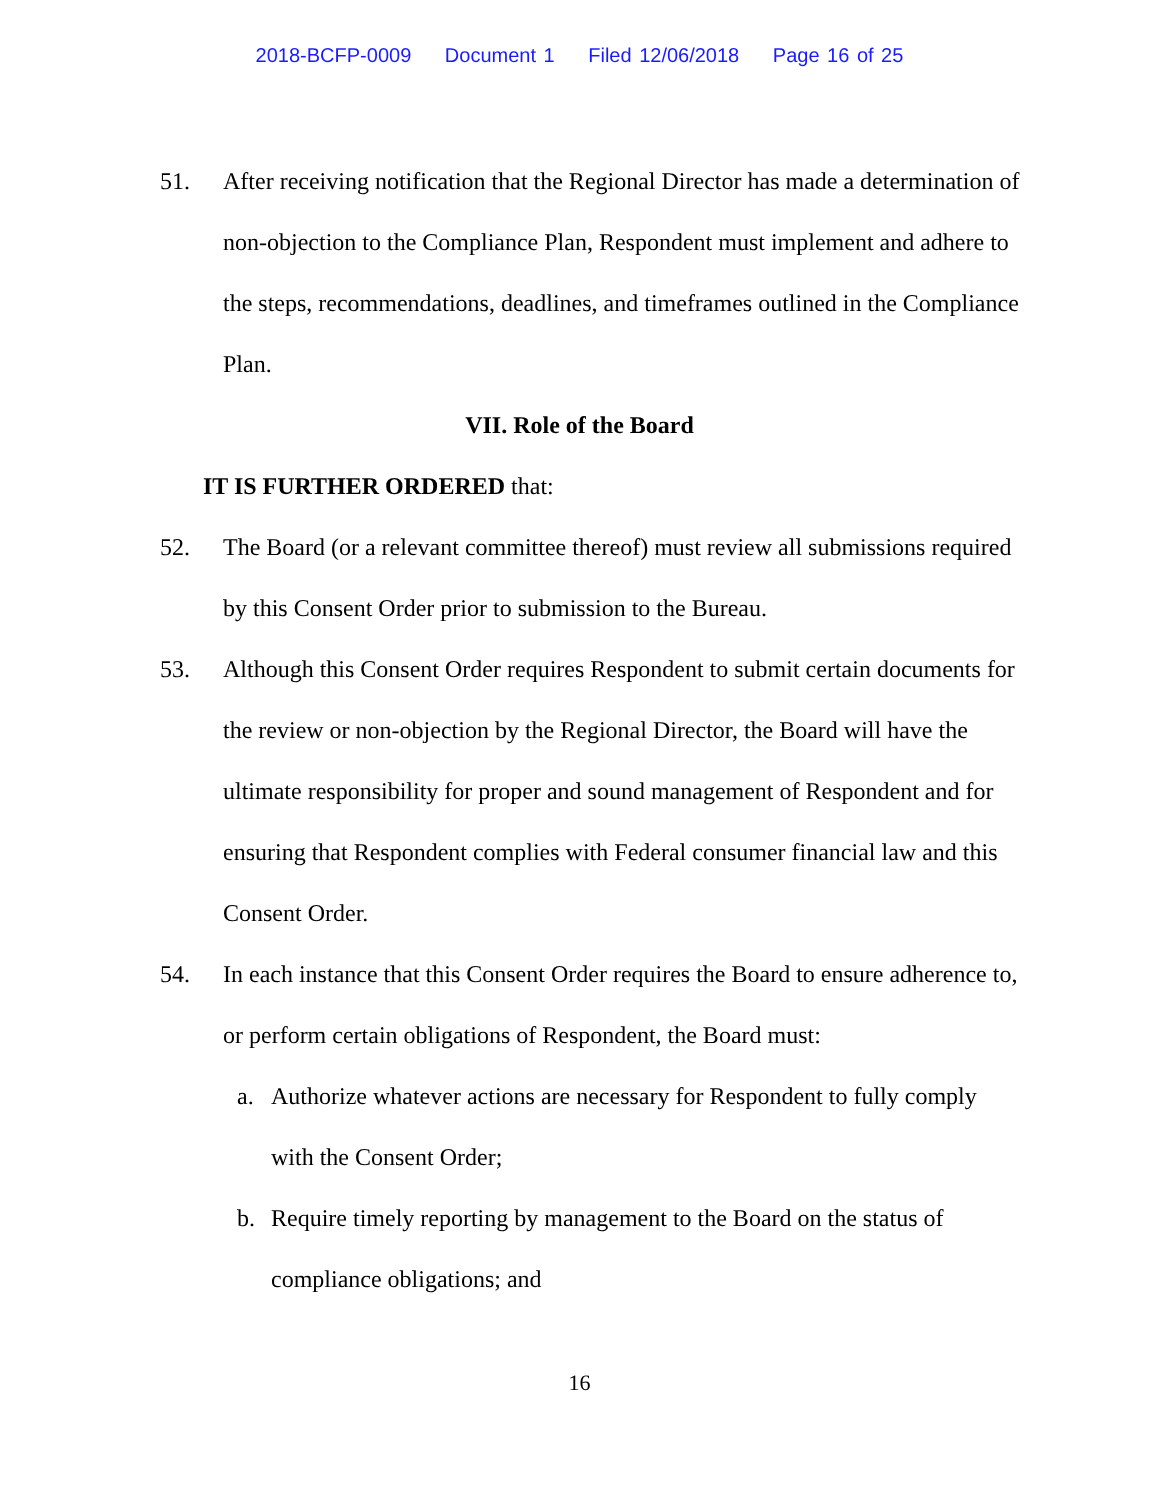2018-BCFP-0009 Document 1 Filed 12/06/2018 Page 16 of 25
51. After receiving notification that the Regional Director has made a determination of non-objection to the Compliance Plan, Respondent must implement and adhere to the steps, recommendations, deadlines, and timeframes outlined in the Compliance Plan.
VII. Role of the Board
IT IS FURTHER ORDERED that:
52. The Board (or a relevant committee thereof) must review all submissions required by this Consent Order prior to submission to the Bureau.
53. Although this Consent Order requires Respondent to submit certain documents for the review or non-objection by the Regional Director, the Board will have the ultimate responsibility for proper and sound management of Respondent and for ensuring that Respondent complies with Federal consumer financial law and this Consent Order.
54. In each instance that this Consent Order requires the Board to ensure adherence to, or perform certain obligations of Respondent, the Board must:
a. Authorize whatever actions are necessary for Respondent to fully comply with the Consent Order;
b. Require timely reporting by management to the Board on the status of compliance obligations; and
16